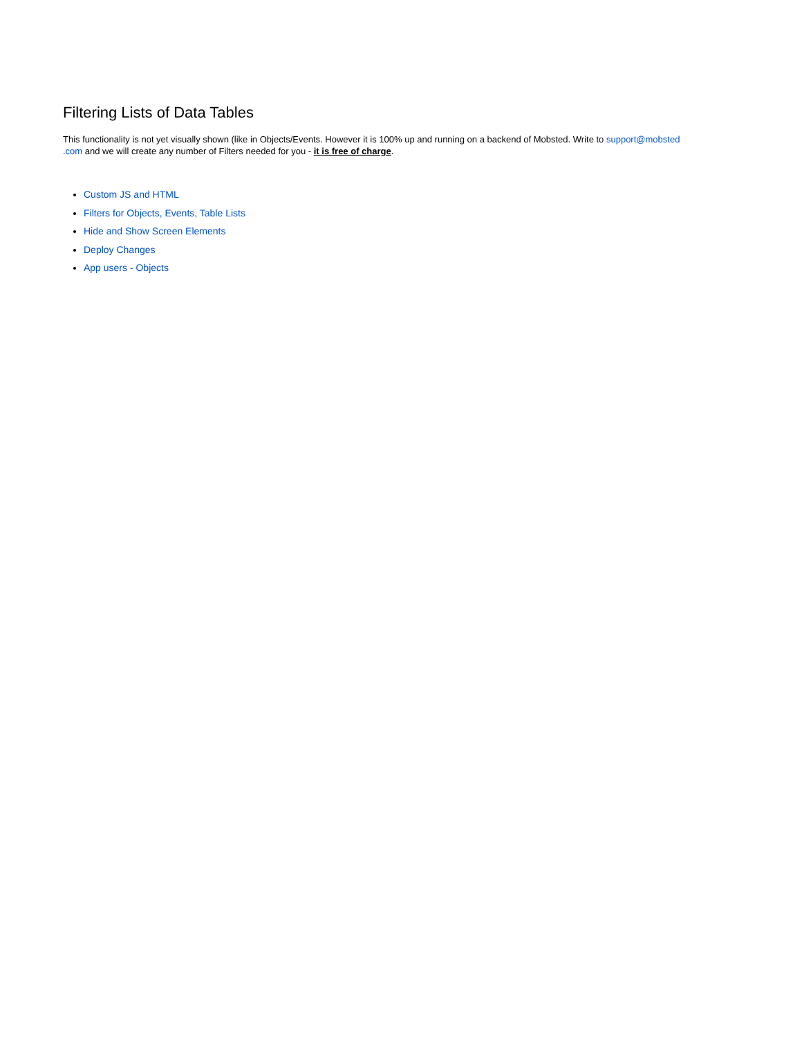Filtering Lists of Data Tables
This functionality is not yet visually shown (like in Objects/Events. However it is 100% up and running on a backend of Mobsted. Write to support@mobsted
.com and we will create any number of Filters needed for you - it is free of charge.
Custom JS and HTML
Filters for Objects, Events, Table Lists
Hide and Show Screen Elements
Deploy Changes
App users - Objects